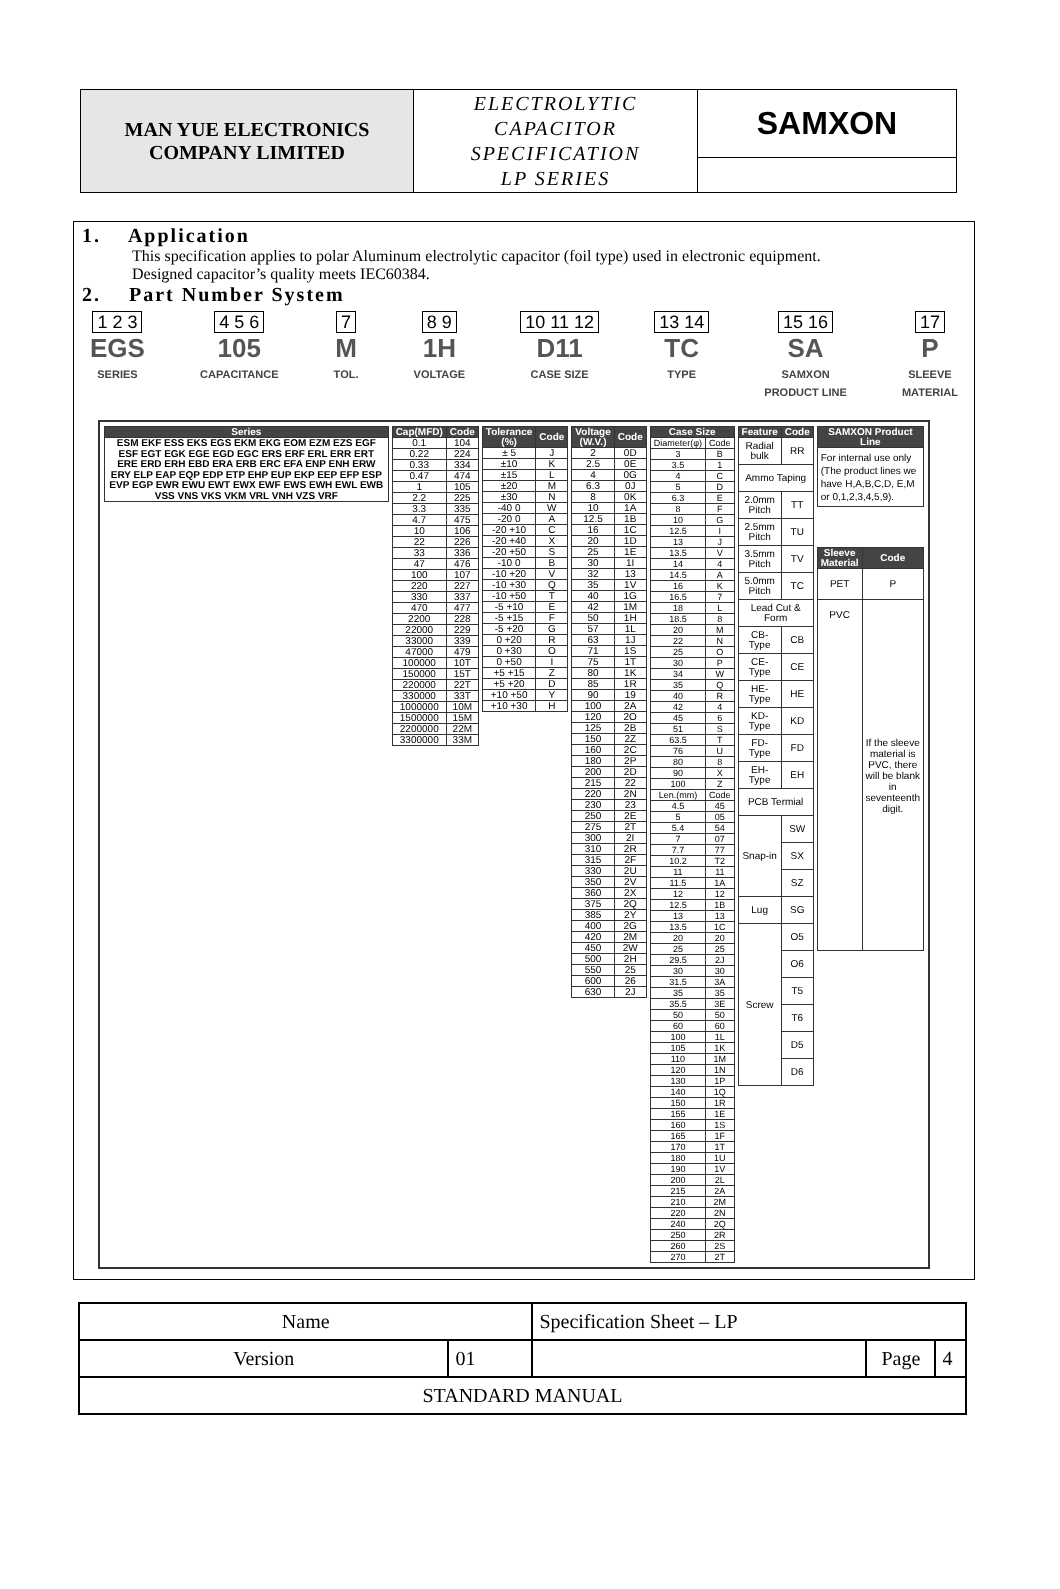| MAN YUE ELECTRONICS COMPANY LIMITED | ELECTROLYTIC CAPACITOR SPECIFICATION LP SERIES | SAMXON |
1. Application
This specification applies to polar Aluminum electrolytic capacitor (foil type) used in electronic equipment.
Designed capacitor’s quality meets IEC60384.
2. Part Number System
1 2 3
EGS
SERIES
4 5 6
105
CAPACITANCE
7
M
TOL.
8 9
1H
VOLTAGE
10 11 12
D11
CASE SIZE
13 14
TC
TYPE
15 16
SA
SAMXON
PRODUCT LINE
17
P
SLEEVE
MATERIAL
| Series |
| --- |
| ESM EKF ESS EKS EGS EKM EKG EOM EZM EZS EGF ESF EGT EGK EGE EGD EGC ERS ERF ERL ERR ERT ERE ERD ERH EBD ERA ERB ERC EFA ENP ENH ERW ERY ELP EAP EQP EDP ETP EHP EUP EKP EEP EFP ESP EVP EGP EWR EWU EWT EWX EWF EWS EWH EWL EWB VSS VNS VKS VKM VRL VNH VZS VRF |
| Cap(MFD) | Code |
| --- | --- |
| 0.1 | 104 |
| 0.22 | 224 |
| 0.33 | 334 |
| 0.47 | 474 |
| 1 | 105 |
| 2.2 | 225 |
| 3.3 | 335 |
| 4.7 | 475 |
| 10 | 106 |
| 22 | 226 |
| 33 | 336 |
| 47 | 476 |
| 100 | 107 |
| 220 | 227 |
| 330 | 337 |
| 470 | 477 |
| 2200 | 228 |
| 22000 | 229 |
| 33000 | 339 |
| 47000 | 479 |
| 100000 | 10T |
| 150000 | 15T |
| 220000 | 22T |
| 330000 | 33T |
| 1000000 | 10M |
| 1500000 | 15M |
| 2200000 | 22M |
| 3300000 | 33M |
| Tolerance (%) | Code |
| --- | --- |
| ± 5 | J |
| ±10 | K |
| ±15 | L |
| ±20 | M |
| ±30 | N |
| -40 0 | W |
| -20 0 | A |
| -20 +10 | C |
| -20 +40 | X |
| -20 +50 | S |
| -10 0 | B |
| -10 +20 | V |
| -10 +30 | Q |
| -10 +50 | T |
| -5 +10 | E |
| -5 +15 | F |
| -5 +20 | G |
| 0 +20 | R |
| 0 +30 | O |
| 0 +50 | I |
| +5 +15 | Z |
| +5 +20 | D |
| +10 +50 | Y |
| +10 +30 | H |
| Voltage (W.V.) | Code |
| --- | --- |
| 2 | 0D |
| 2.5 | 0E |
| 4 | 0G |
| 6.3 | 0J |
| 8 | 0K |
| 10 | 1A |
| 12.5 | 1B |
| 16 | 1C |
| 20 | 1D |
| 25 | 1E |
| 30 | 1I |
| 32 | 13 |
| 35 | 1V |
| 40 | 1G |
| 42 | 1M |
| 50 | 1H |
| 57 | 1L |
| 63 | 1J |
| 71 | 1S |
| 75 | 1T |
| 80 | 1K |
| 85 | 1R |
| 90 | 19 |
| 100 | 2A |
| 120 | 2O |
| 125 | 2B |
| 150 | 2Z |
| 160 | 2C |
| 180 | 2P |
| 200 | 2D |
| 215 | 22 |
| 220 | 2N |
| 230 | 23 |
| 250 | 2E |
| 275 | 2T |
| 300 | 2I |
| 310 | 2R |
| 315 | 2F |
| 330 | 2U |
| 350 | 2V |
| 360 | 2X |
| 375 | 2Q |
| 385 | 2Y |
| 400 | 2G |
| 420 | 2M |
| 450 | 2W |
| 500 | 2H |
| 550 | 25 |
| 600 | 26 |
| 630 | 2J |
| Case Size | |
| --- | --- |
| Diameter(φ) | Code |
| 3 | B |
| 3.5 | 1 |
| 4 | C |
| 5 | D |
| 6.3 | E |
| 8 | F |
| 10 | G |
| 12.5 | I |
| 13 | J |
| 13.5 | V |
| 14 | 4 |
| 14.5 | A |
| 16 | K |
| 16.5 | 7 |
| 18 | L |
| 18.5 | 8 |
| 20 | M |
| 22 | N |
| 25 | O |
| 30 | P |
| 34 | W |
| 35 | Q |
| 40 | R |
| 42 | 4 |
| 45 | 6 |
| 51 | S |
| 63.5 | T |
| 76 | U |
| 80 | 8 |
| 90 | X |
| 100 | Z |
| Len.(mm) | Code |
| 4.5 | 45 |
| 5 | 05 |
| 5.4 | 54 |
| 7 | 07 |
| 7.7 | 77 |
| 10.2 | T2 |
| 11 | 11 |
| 11.5 | 1A |
| 12 | 12 |
| 12.5 | 1B |
| 13 | 13 |
| 13.5 | 1C |
| 20 | 20 |
| 25 | 25 |
| 29.5 | 2J |
| 30 | 30 |
| 31.5 | 3A |
| 35 | 35 |
| 35.5 | 3E |
| 50 | 50 |
| 60 | 60 |
| 100 | 1L |
| 105 | 1K |
| 110 | 1M |
| 120 | 1N |
| 130 | 1P |
| 140 | 1Q |
| 150 | 1R |
| 155 | 1E |
| 160 | 1S |
| 165 | 1F |
| 170 | 1T |
| 180 | 1U |
| 190 | 1V |
| 200 | 2L |
| 215 | 2A |
| 210 | 2M |
| 220 | 2N |
| 240 | 2Q |
| 250 | 2R |
| 260 | 2S |
| 270 | 2T |
| Feature | Code |
| --- | --- |
| Radial bulk | RR |
| Ammo Taping | |
| 2.0mm Pitch | TT |
| 2.5mm Pitch | TU |
| 3.5mm Pitch | TV |
| 5.0mm Pitch | TC |
| Lead Cut & Form | |
| CB-Type | CB |
| CE-Type | CE |
| HE-Type | HE |
| KD-Type | KD |
| FD-Type | FD |
| EH-Type | EH |
| PCB Termial | |
| Snap-in | SW |
| | SX |
| | SZ |
| Lug | SG |
| Screw | O5 |
| | O6 |
| | T5 |
| | T6 |
| | D5 |
| | D6 |
| SAMXON Product Line |
| --- |
| For internal use only (The product lines we have H,A,B,C,D, E,M or 0,1,2,3,4,5,9). |
| Sleeve Material | Code |
| --- | --- |
| PET | P |
| PVC | If the sleeve material is PVC, there will be blank in seventeenth digit. |
| Name | | Specification Sheet – LP | | |
| Version | 01 | | Page | 4 |
| STANDARD MANUAL | | | | |